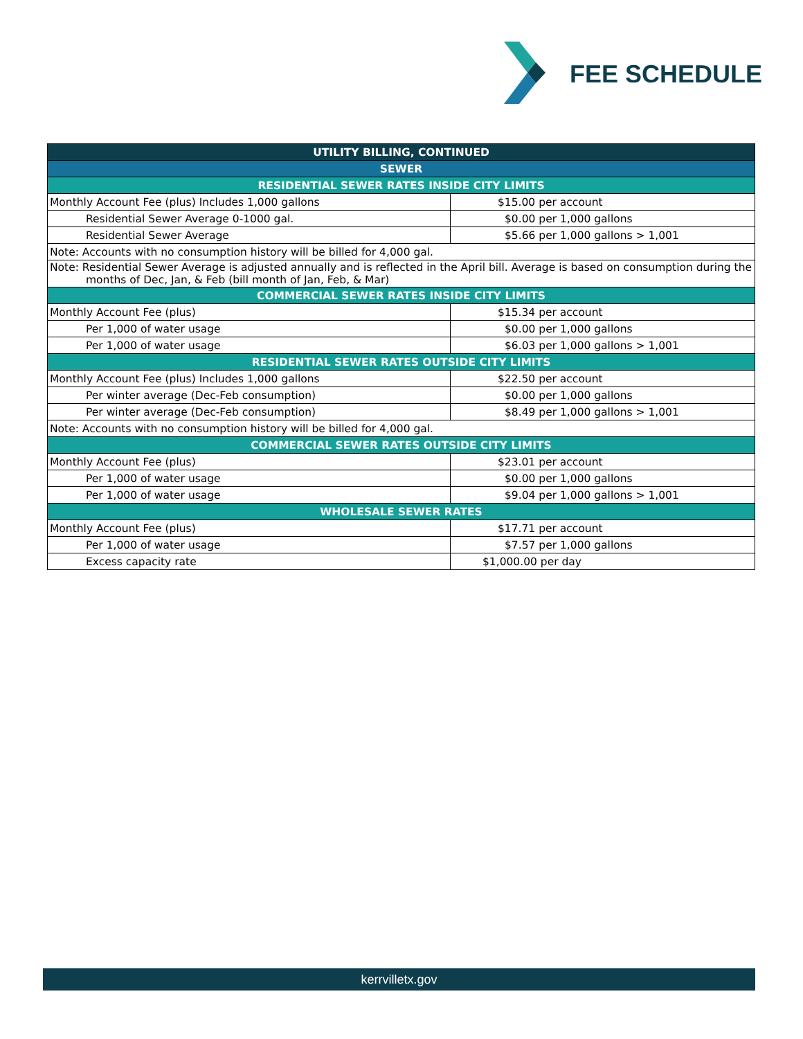FEE SCHEDULE
| UTILITY BILLING, CONTINUED | |
| --- | --- |
| SEWER | |
| RESIDENTIAL SEWER RATES INSIDE CITY LIMITS | |
| Monthly Account Fee (plus) Includes 1,000 gallons | $15.00 per account |
| Residential Sewer Average 0-1000 gal. | $0.00 per 1,000 gallons |
| Residential Sewer Average | $5.66 per 1,000 gallons > 1,001 |
| Note: Accounts with no consumption history will be billed for 4,000 gal. | |
| Note: Residential Sewer Average is adjusted annually and is reflected in the April bill. Average is based on consumption during the months of Dec, Jan, & Feb (bill month of Jan, Feb, & Mar) | |
| COMMERCIAL SEWER RATES INSIDE CITY LIMITS | |
| Monthly Account Fee (plus) | $15.34 per account |
| Per 1,000 of water usage | $0.00 per 1,000 gallons |
| Per 1,000 of water usage | $6.03 per 1,000 gallons > 1,001 |
| RESIDENTIAL SEWER RATES OUTSIDE CITY LIMITS | |
| Monthly Account Fee (plus) Includes 1,000 gallons | $22.50 per account |
| Per winter average (Dec-Feb consumption) | $0.00 per 1,000 gallons |
| Per winter average (Dec-Feb consumption) | $8.49 per 1,000 gallons > 1,001 |
| Note: Accounts with no consumption history will be billed for 4,000 gal. | |
| COMMERCIAL SEWER RATES OUTSIDE CITY LIMITS | |
| Monthly Account Fee (plus) | $23.01 per account |
| Per 1,000 of water usage | $0.00 per 1,000 gallons |
| Per 1,000 of water usage | $9.04 per 1,000 gallons > 1,001 |
| WHOLESALE SEWER RATES | |
| Monthly Account Fee (plus) | $17.71 per account |
| Per 1,000 of water usage | $7.57 per 1,000 gallons |
| Excess capacity rate | $1,000.00 per day |
kerrvilletx.gov